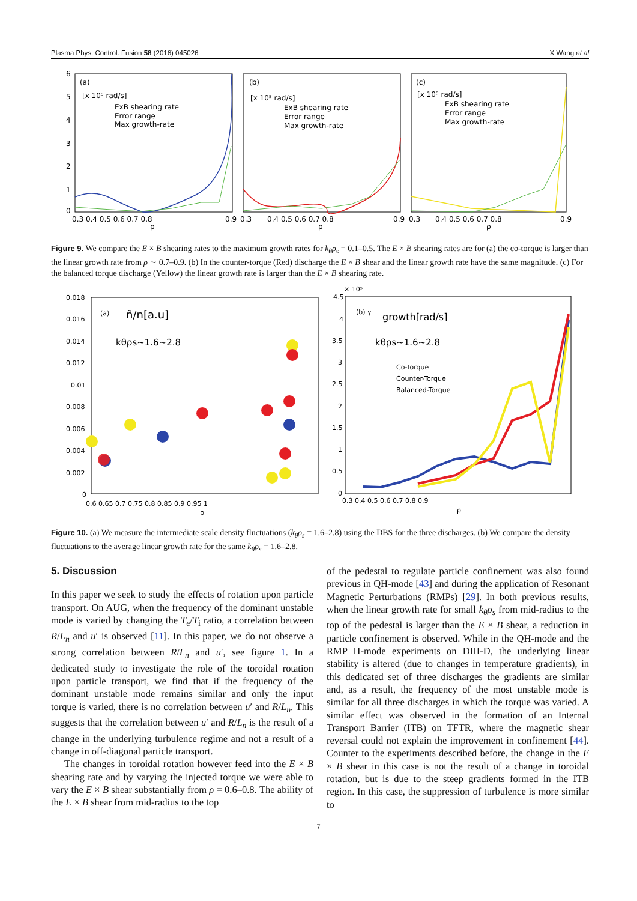Plasma Phys. Control. Fusion 58 (2016) 045026 X Wang et al
6
5
4
3
2
1
0
(a)
[x 10⁵ rad/s]
ExB shearing rate
Error range
Max growth-rate
(b)
[x 10⁵ rad/s]
ExB shearing rate
Error range
Max growth-rate
(c)
[x 10⁵ rad/s]
ExB shearing rate
Error range
Max growth-rate
0.3 0.4 0.5 0.6 0.7 0.8
0.9
0.3
0.4 0.5 0.6 0.7 0.8
0.9
0.3
0.4 0.5 0.6 0.7 0.8
0.9
ρ
ρ
ρ
Figure 9. We compare the E × B shearing rates to the maximum growth rates for k<sub>θ</sub>ρ<sub>s</sub> = 0.1–0.5. The E × B shearing rates are for (a) the co-torque is larger than the linear growth rate from ρ ∼ 0.7–0.9. (b) In the counter-torque (Red) discharge the E × B shear and the linear growth rate have the same magnitude. (c) For the balanced torque discharge (Yellow) the linear growth rate is larger than the E × B shearing rate.
0.018
0.016
0.014
0.012
0.01
0.008
0.006
0.004
0.002
0
0.6 0.65 0.7 0.75 0.8 0.85 0.9 0.95 1
ρ
(a)
ñ/n[a.u]
kθρs~1.6~2.8
4.5
4
3.5
3
2.5
2
1.5
1
0.5
0
× 10⁵
0.3 0.4 0.5 0.6 0.7 0.8 0.9
ρ
(b) γ
growth[rad/s]
kθρs~1.6~2.8
Co-Torque
Counter-Torque
Balanced-Torque
Figure 10. (a) We measure the intermediate scale density fluctuations (k<sub>θ</sub>ρ<sub>s</sub> = 1.6–2.8) using the DBS for the three discharges. (b) We compare the density fluctuations to the average linear growth rate for the same k<sub>θ</sub>ρ<sub>s</sub> = 1.6–2.8.
5. Discussion
In this paper we seek to study the effects of rotation upon particle transport. On AUG, when the frequency of the dominant unstable mode is varied by changing the T<sub>e</sub>/T<sub>i</sub> ratio, a correlation between R/L<sub>n</sub> and u′ is observed [11]. In this paper, we do not observe a strong correlation between R/L<sub>n</sub> and u′, see figure 1. In a dedicated study to investigate the role of the toroidal rotation upon particle transport, we find that if the frequency of the dominant unstable mode remains similar and only the input torque is varied, there is no correlation between u′ and R/L<sub>n</sub>. This suggests that the correlation between u′ and R/L<sub>n</sub> is the result of a change in the underlying turbulence regime and not a result of a change in off-diagonal particle transport.
The changes in toroidal rotation however feed into the E × B shearing rate and by varying the injected torque we were able to vary the E × B shear substantially from ρ = 0.6–0.8. The ability of the E × B shear from mid-radius to the top
of the pedestal to regulate particle confinement was also found previous in QH-mode [43] and during the application of Resonant Magnetic Perturbations (RMPs) [29]. In both previous results, when the linear growth rate for small k<sub>θ</sub>ρ<sub>s</sub> from mid-radius to the top of the pedestal is larger than the E × B shear, a reduction in particle confinement is observed. While in the QH-mode and the RMP H-mode experiments on DIII-D, the underlying linear stability is altered (due to changes in temperature gradients), in this dedicated set of three discharges the gradients are similar and, as a result, the frequency of the most unstable mode is similar for all three discharges in which the torque was varied. A similar effect was observed in the formation of an Internal Transport Barrier (ITB) on TFTR, where the magnetic shear reversal could not explain the improvement in confinement [44]. Counter to the experiments described before, the change in the E × B shear in this case is not the result of a change in toroidal rotation, but is due to the steep gradients formed in the ITB region. In this case, the suppression of turbulence is more similar to
7